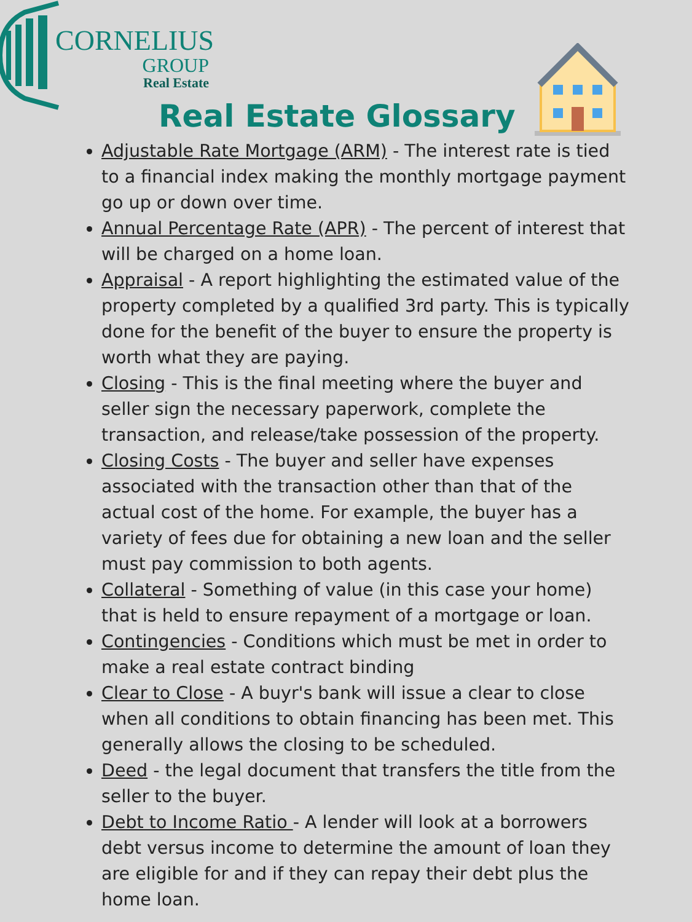CORNELIUS
GROUP
Real Estate
Real Estate Glossary
Adjustable Rate Mortgage (ARM) - The interest rate is tied to a financial index making the monthly mortgage payment go up or down over time.
Annual Percentage Rate (APR) - The percent of interest that will be charged on a home loan.
Appraisal - A report highlighting the estimated value of the property completed by a qualified 3rd party. This is typically done for the benefit of the buyer to ensure the property is worth what they are paying.
Closing - This is the final meeting where the buyer and seller sign the necessary paperwork, complete the transaction, and release/take possession of the property.
Closing Costs - The buyer and seller have expenses associated with the transaction other than that of the actual cost of the home. For example, the buyer has a variety of fees due for obtaining a new loan and the seller must pay commission to both agents.
Collateral - Something of value (in this case your home) that is held to ensure repayment of a mortgage or loan.
Contingencies - Conditions which must be met in order to make a real estate contract binding
Clear to Close - A buyr's bank will issue a clear to close when all conditions to obtain financing has been met. This generally allows the closing to be scheduled.
Deed - the legal document that transfers the title from the seller to the buyer.
Debt to Income Ratio - A lender will look at a borrowers debt versus income to determine the amount of loan they are eligible for and if they can repay their debt plus the home loan.